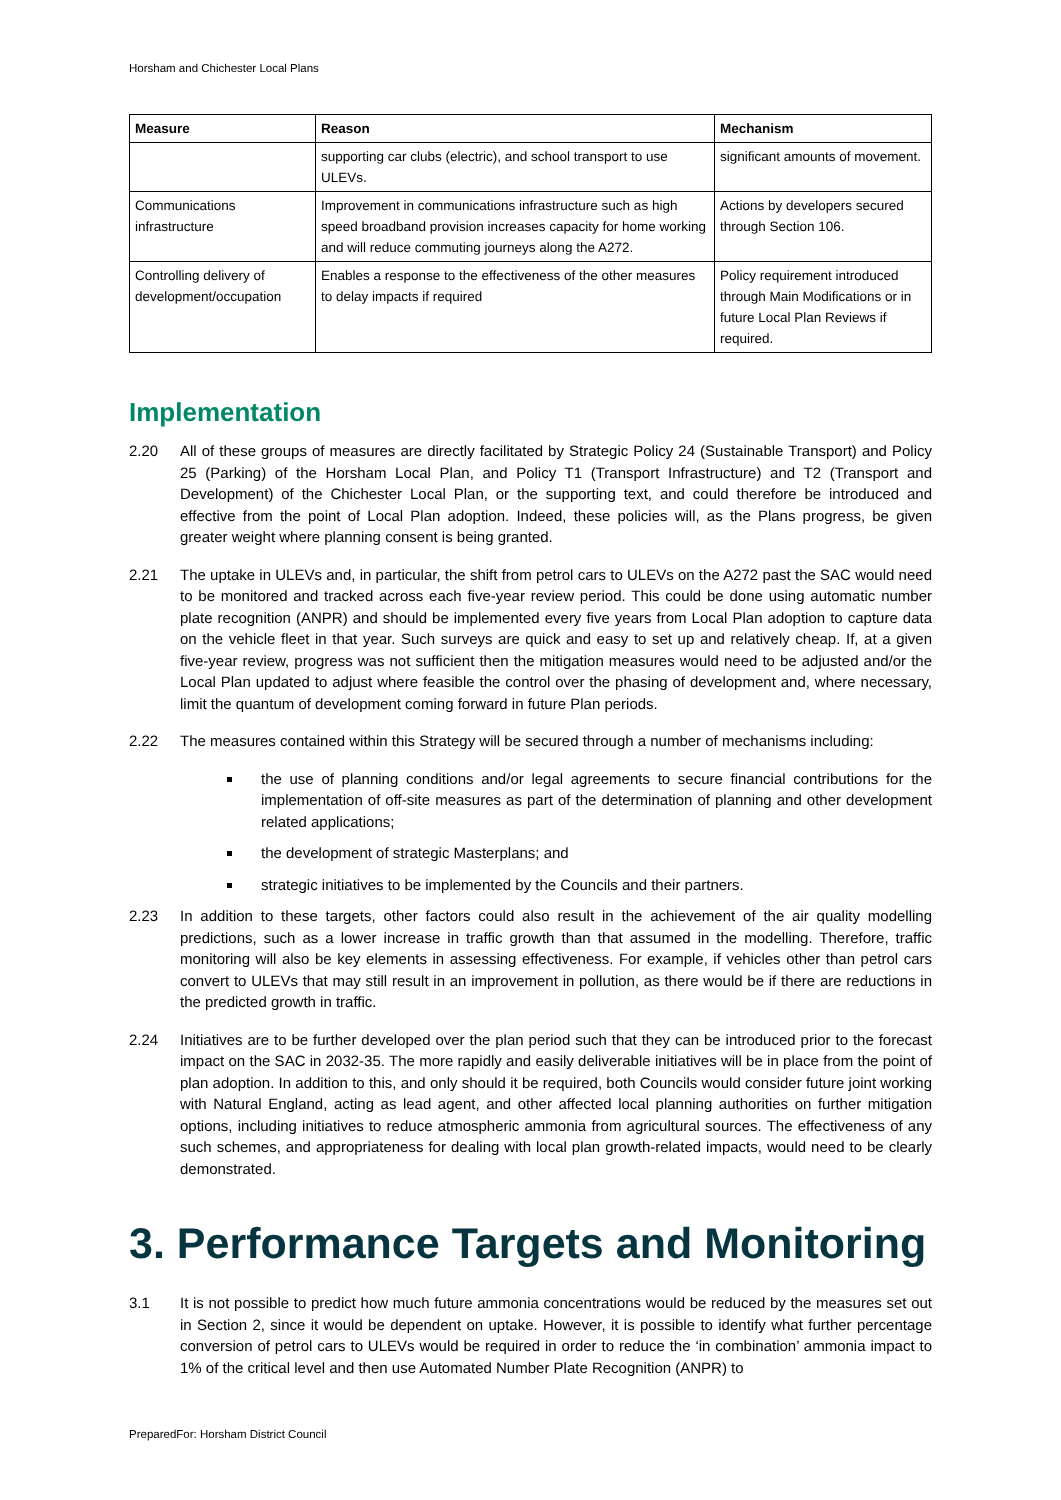Horsham and Chichester Local Plans
| Measure | Reason | Mechanism |
| --- | --- | --- |
| | supporting car clubs (electric), and school transport to use ULEVs. | significant amounts of movement. |
| Communications infrastructure | Improvement in communications infrastructure such as high speed broadband provision increases capacity for home working and will reduce commuting journeys along the A272. | Actions by developers secured through Section 106. |
| Controlling delivery of development/occupation | Enables a response to the effectiveness of the other measures to delay impacts if required | Policy requirement introduced through Main Modifications or in future Local Plan Reviews if required. |
Implementation
2.20 All of these groups of measures are directly facilitated by Strategic Policy 24 (Sustainable Transport) and Policy 25 (Parking) of the Horsham Local Plan, and Policy T1 (Transport Infrastructure) and T2 (Transport and Development) of the Chichester Local Plan, or the supporting text, and could therefore be introduced and effective from the point of Local Plan adoption. Indeed, these policies will, as the Plans progress, be given greater weight where planning consent is being granted.
2.21 The uptake in ULEVs and, in particular, the shift from petrol cars to ULEVs on the A272 past the SAC would need to be monitored and tracked across each five-year review period. This could be done using automatic number plate recognition (ANPR) and should be implemented every five years from Local Plan adoption to capture data on the vehicle fleet in that year. Such surveys are quick and easy to set up and relatively cheap. If, at a given five-year review, progress was not sufficient then the mitigation measures would need to be adjusted and/or the Local Plan updated to adjust where feasible the control over the phasing of development and, where necessary, limit the quantum of development coming forward in future Plan periods.
2.22 The measures contained within this Strategy will be secured through a number of mechanisms including:
the use of planning conditions and/or legal agreements to secure financial contributions for the implementation of off-site measures as part of the determination of planning and other development related applications;
the development of strategic Masterplans; and
strategic initiatives to be implemented by the Councils and their partners.
2.23 In addition to these targets, other factors could also result in the achievement of the air quality modelling predictions, such as a lower increase in traffic growth than that assumed in the modelling. Therefore, traffic monitoring will also be key elements in assessing effectiveness. For example, if vehicles other than petrol cars convert to ULEVs that may still result in an improvement in pollution, as there would be if there are reductions in the predicted growth in traffic.
2.24 Initiatives are to be further developed over the plan period such that they can be introduced prior to the forecast impact on the SAC in 2032-35. The more rapidly and easily deliverable initiatives will be in place from the point of plan adoption. In addition to this, and only should it be required, both Councils would consider future joint working with Natural England, acting as lead agent, and other affected local planning authorities on further mitigation options, including initiatives to reduce atmospheric ammonia from agricultural sources. The effectiveness of any such schemes, and appropriateness for dealing with local plan growth-related impacts, would need to be clearly demonstrated.
3. Performance Targets and Monitoring
3.1 It is not possible to predict how much future ammonia concentrations would be reduced by the measures set out in Section 2, since it would be dependent on uptake. However, it is possible to identify what further percentage conversion of petrol cars to ULEVs would be required in order to reduce the ‘in combination’ ammonia impact to 1% of the critical level and then use Automated Number Plate Recognition (ANPR) to
PreparedFor: Horsham District Council